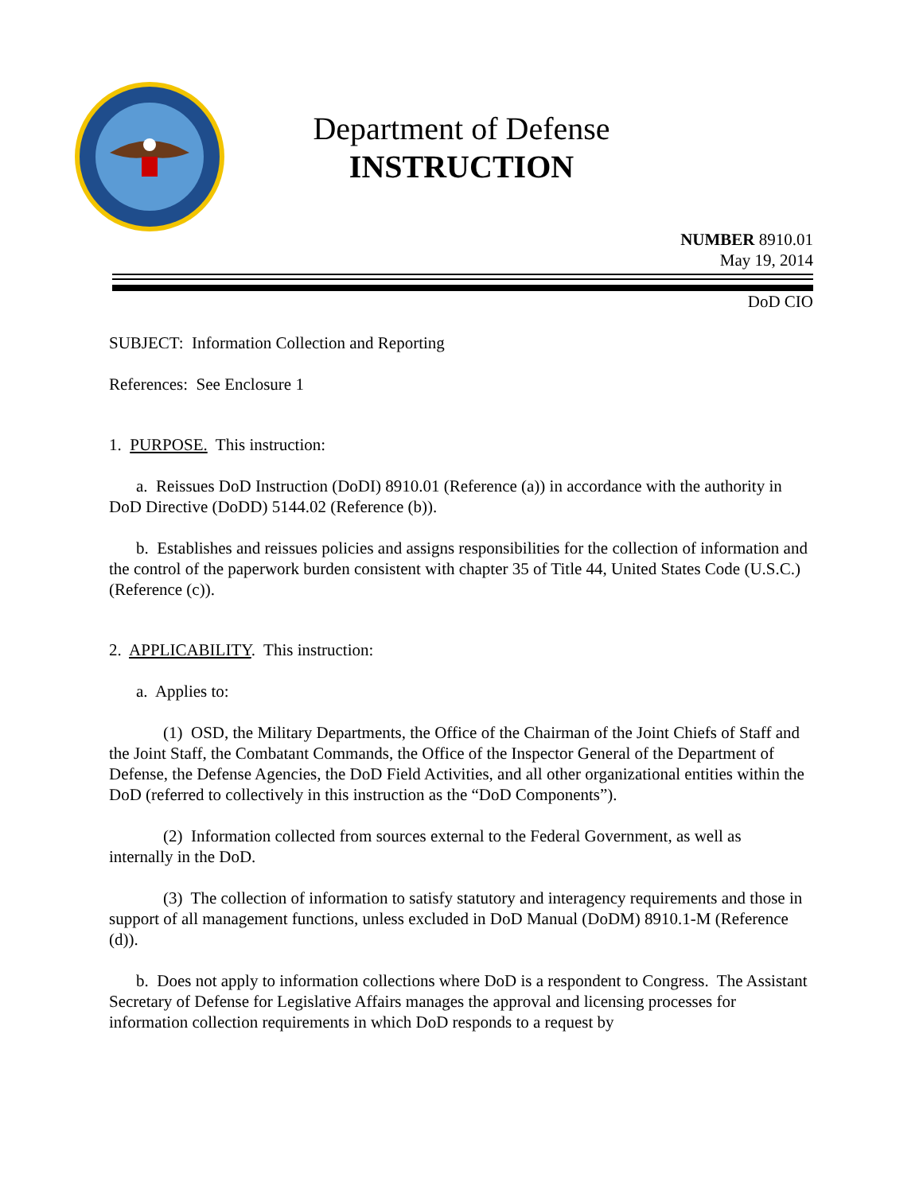Department of Defense
INSTRUCTION
NUMBER 8910.01
May 19, 2014
DoD CIO
SUBJECT: Information Collection and Reporting
References: See Enclosure 1
1. PURPOSE. This instruction:
a. Reissues DoD Instruction (DoDI) 8910.01 (Reference (a)) in accordance with the authority in DoD Directive (DoDD) 5144.02 (Reference (b)).
b. Establishes and reissues policies and assigns responsibilities for the collection of information and the control of the paperwork burden consistent with chapter 35 of Title 44, United States Code (U.S.C.) (Reference (c)).
2. APPLICABILITY. This instruction:
a. Applies to:
(1) OSD, the Military Departments, the Office of the Chairman of the Joint Chiefs of Staff and the Joint Staff, the Combatant Commands, the Office of the Inspector General of the Department of Defense, the Defense Agencies, the DoD Field Activities, and all other organizational entities within the DoD (referred to collectively in this instruction as the “DoD Components”).
(2) Information collected from sources external to the Federal Government, as well as internally in the DoD.
(3) The collection of information to satisfy statutory and interagency requirements and those in support of all management functions, unless excluded in DoD Manual (DoDM) 8910.1-M (Reference (d)).
b. Does not apply to information collections where DoD is a respondent to Congress. The Assistant Secretary of Defense for Legislative Affairs manages the approval and licensing processes for information collection requirements in which DoD responds to a request by